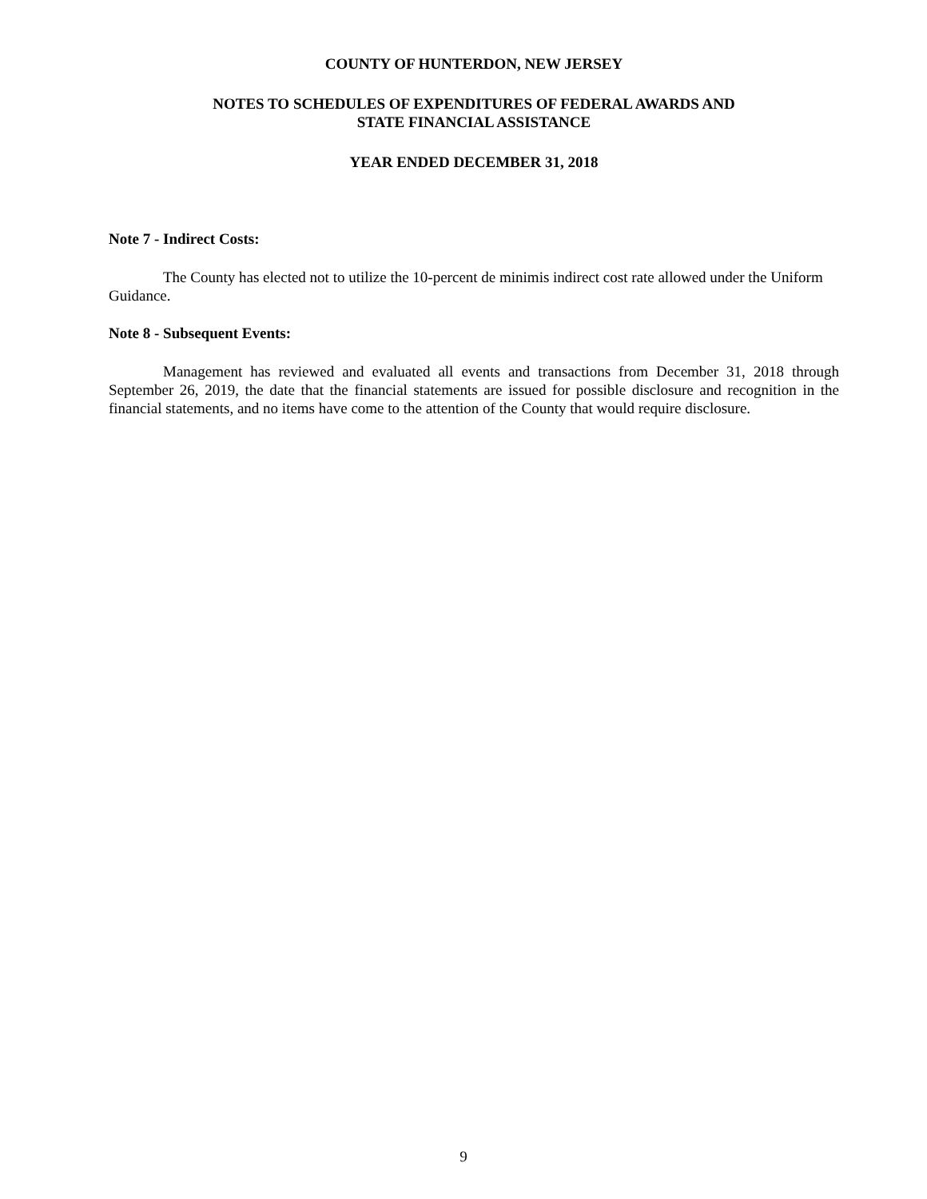COUNTY OF HUNTERDON, NEW JERSEY
NOTES TO SCHEDULES OF EXPENDITURES OF FEDERAL AWARDS AND
STATE FINANCIAL ASSISTANCE
YEAR ENDED DECEMBER 31, 2018
Note 7 - Indirect Costs:
The County has elected not to utilize the 10-percent de minimis indirect cost rate allowed under the Uniform Guidance.
Note 8 - Subsequent Events:
Management has reviewed and evaluated all events and transactions from December 31, 2018 through September 26, 2019, the date that the financial statements are issued for possible disclosure and recognition in the financial statements, and no items have come to the attention of the County that would require disclosure.
9